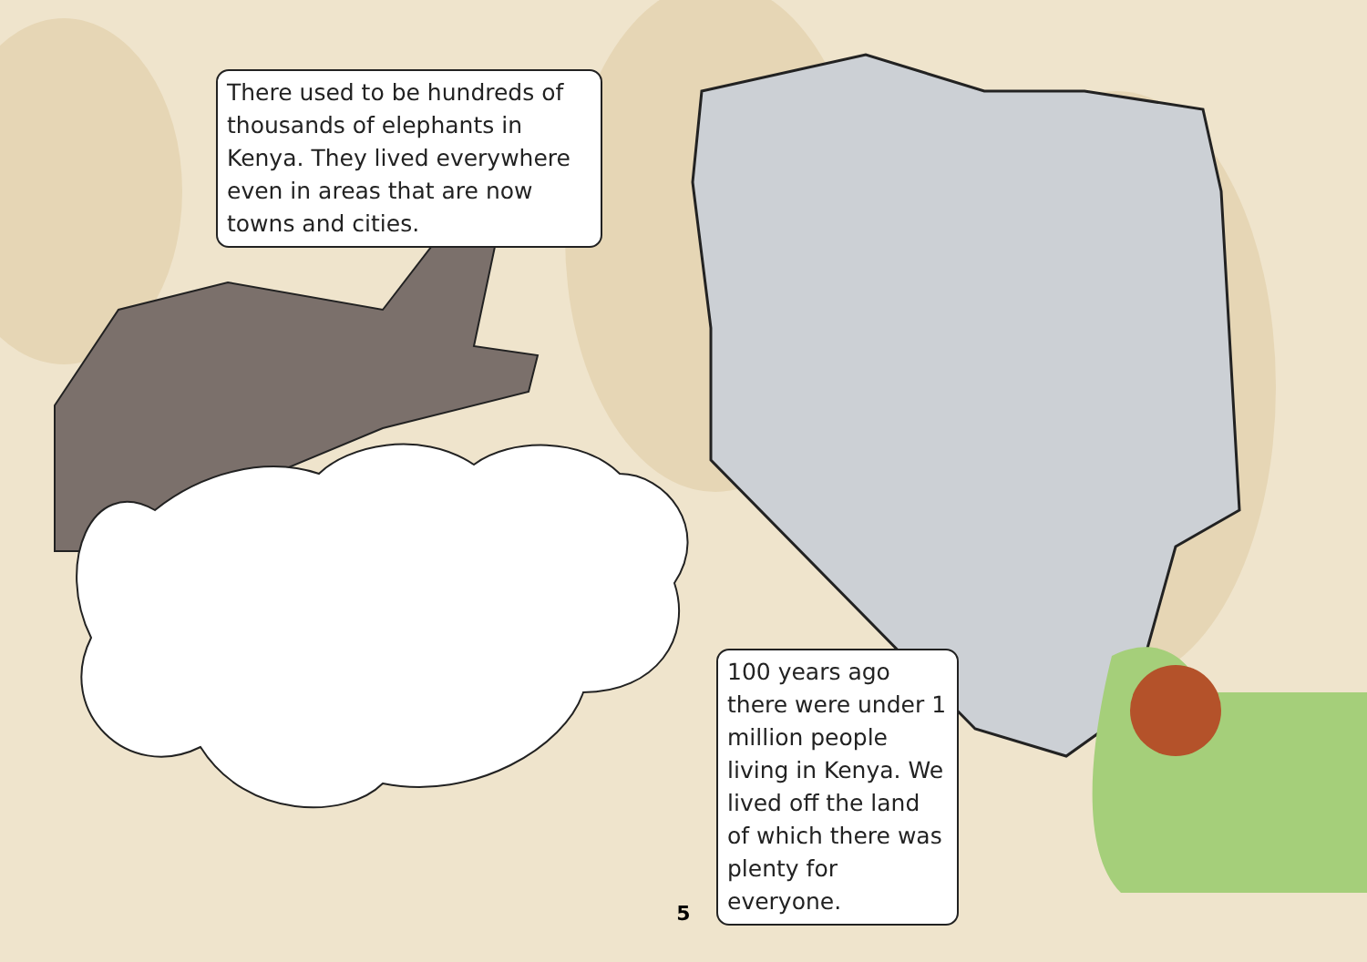There used to be hundreds of thousands of elephants in Kenya. They lived everywhere even in areas that are now towns and cities.
100 years ago there were under 1 million people living in Kenya. We lived off the land of which there was plenty for everyone.
5